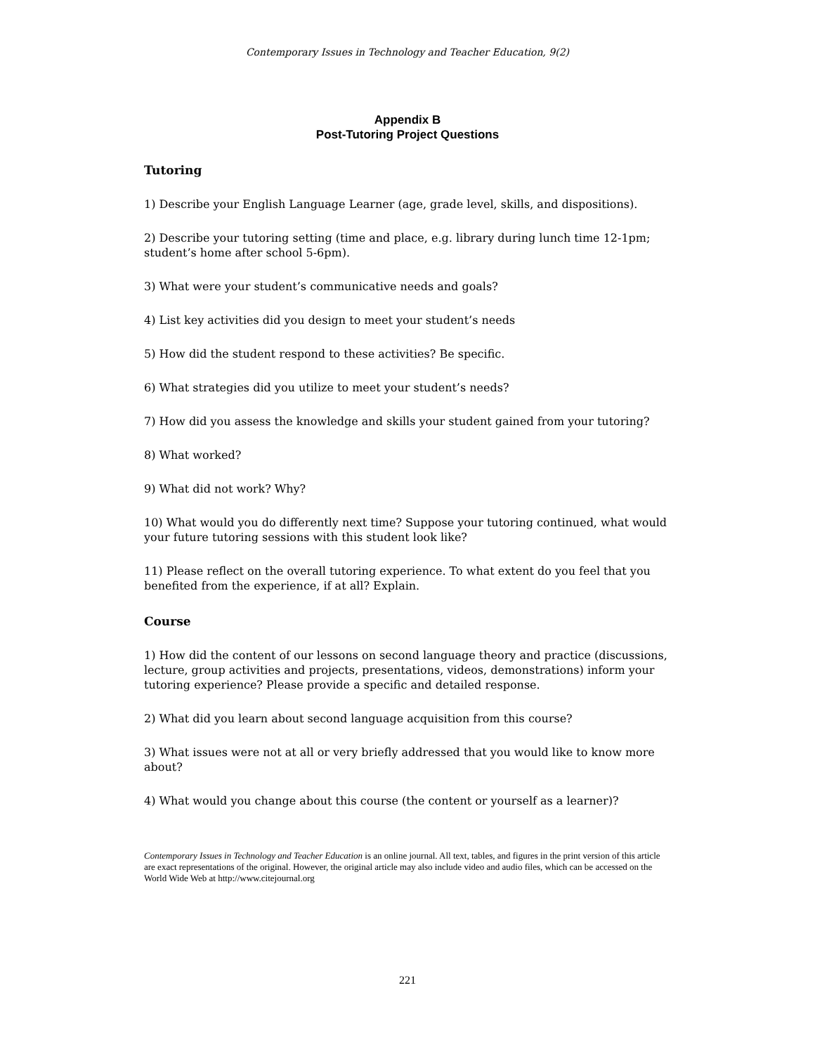Contemporary Issues in Technology and Teacher Education, 9(2)
Appendix B
Post-Tutoring Project Questions
Tutoring
1) Describe your English Language Learner (age, grade level, skills, and dispositions).
2) Describe your tutoring setting (time and place, e.g. library during lunch time 12-1pm; student’s home after school 5-6pm).
3) What were your student’s communicative needs and goals?
4) List key activities did you design to meet your student’s needs
5) How did the student respond to these activities? Be specific.
6) What strategies did you utilize to meet your student’s needs?
7) How did you assess the knowledge and skills your student gained from your tutoring?
8) What worked?
9) What did not work? Why?
10) What would you do differently next time? Suppose your tutoring continued, what would your future tutoring sessions with this student look like?
11) Please reflect on the overall tutoring experience. To what extent do you feel that you benefited from the experience, if at all? Explain.
Course
1) How did the content of our lessons on second language theory and practice (discussions, lecture, group activities and projects, presentations, videos, demonstrations) inform your tutoring experience? Please provide a specific and detailed response.
2) What did you learn about second language acquisition from this course?
3) What issues were not at all or very briefly addressed that you would like to know more about?
4) What would you change about this course (the content or yourself as a learner)?
Contemporary Issues in Technology and Teacher Education is an online journal. All text, tables, and figures in the print version of this article are exact representations of the original. However, the original article may also include video and audio files, which can be accessed on the World Wide Web at http://www.citejournal.org
221